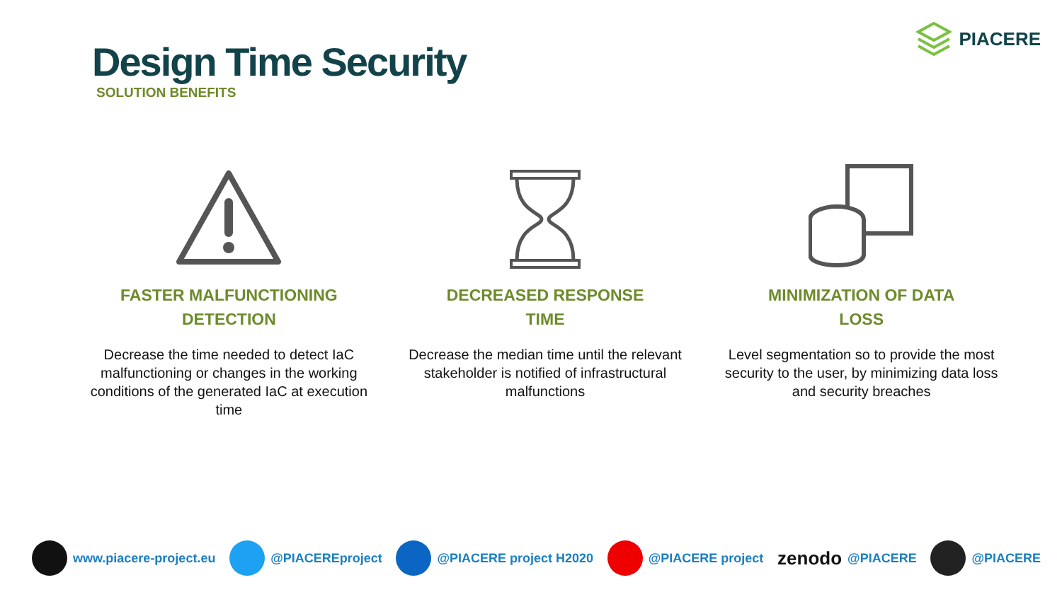Design Time Security
SOLUTION BENEFITS
PIACERE
FASTER MALFUNCTIONING
DETECTION
Decrease the time needed to detect IaC malfunctioning or changes in the working conditions of the generated IaC at execution time
DECREASED RESPONSE
TIME
Decrease the median time until the relevant stakeholder is notified of infrastructural malfunctions
MINIMIZATION OF DATA
LOSS
Level segmentation so to provide the most security to the user, by minimizing data loss and security breaches
www.piacere-project.eu @PIACEREproject @PIACERE project H2020 @PIACERE project zenodo @PIACERE @PIACERE